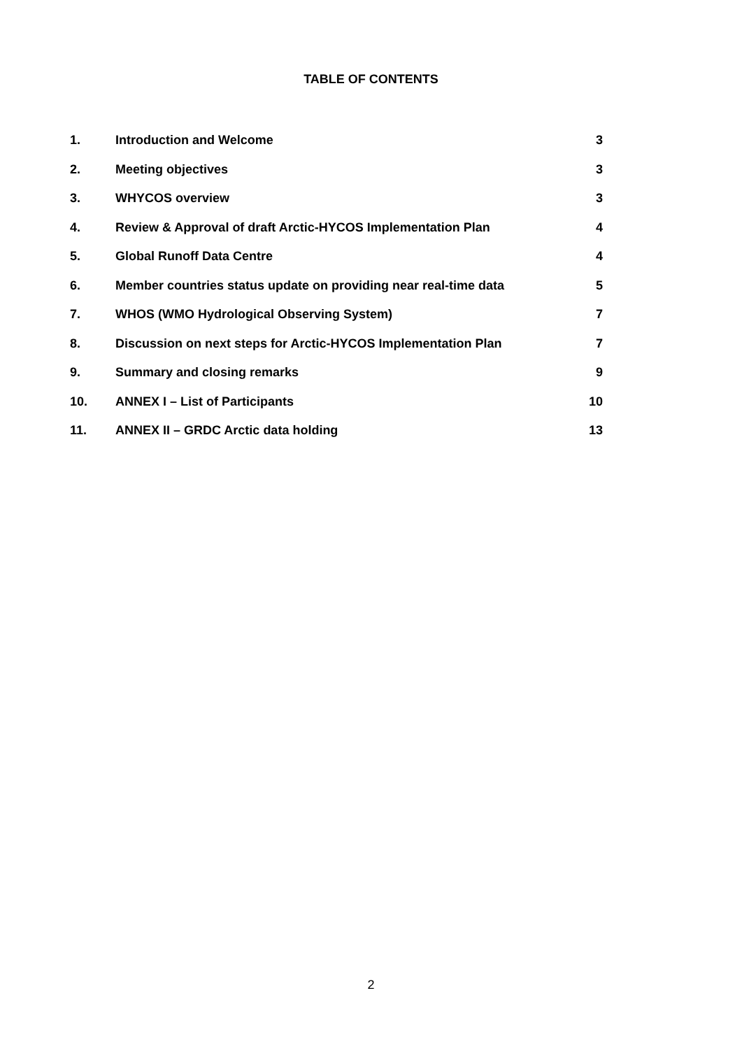TABLE OF CONTENTS
| 1. | Introduction and Welcome | 3 |
| 2. | Meeting objectives | 3 |
| 3. | WHYCOS overview | 3 |
| 4. | Review & Approval of draft Arctic-HYCOS Implementation Plan | 4 |
| 5. | Global Runoff Data Centre | 4 |
| 6. | Member countries status update on providing near real-time data | 5 |
| 7. | WHOS (WMO Hydrological Observing System) | 7 |
| 8. | Discussion on next steps for Arctic-HYCOS Implementation Plan | 7 |
| 9. | Summary and closing remarks | 9 |
| 10. | ANNEX I – List of Participants | 10 |
| 11. | ANNEX II – GRDC Arctic data holding | 13 |
2